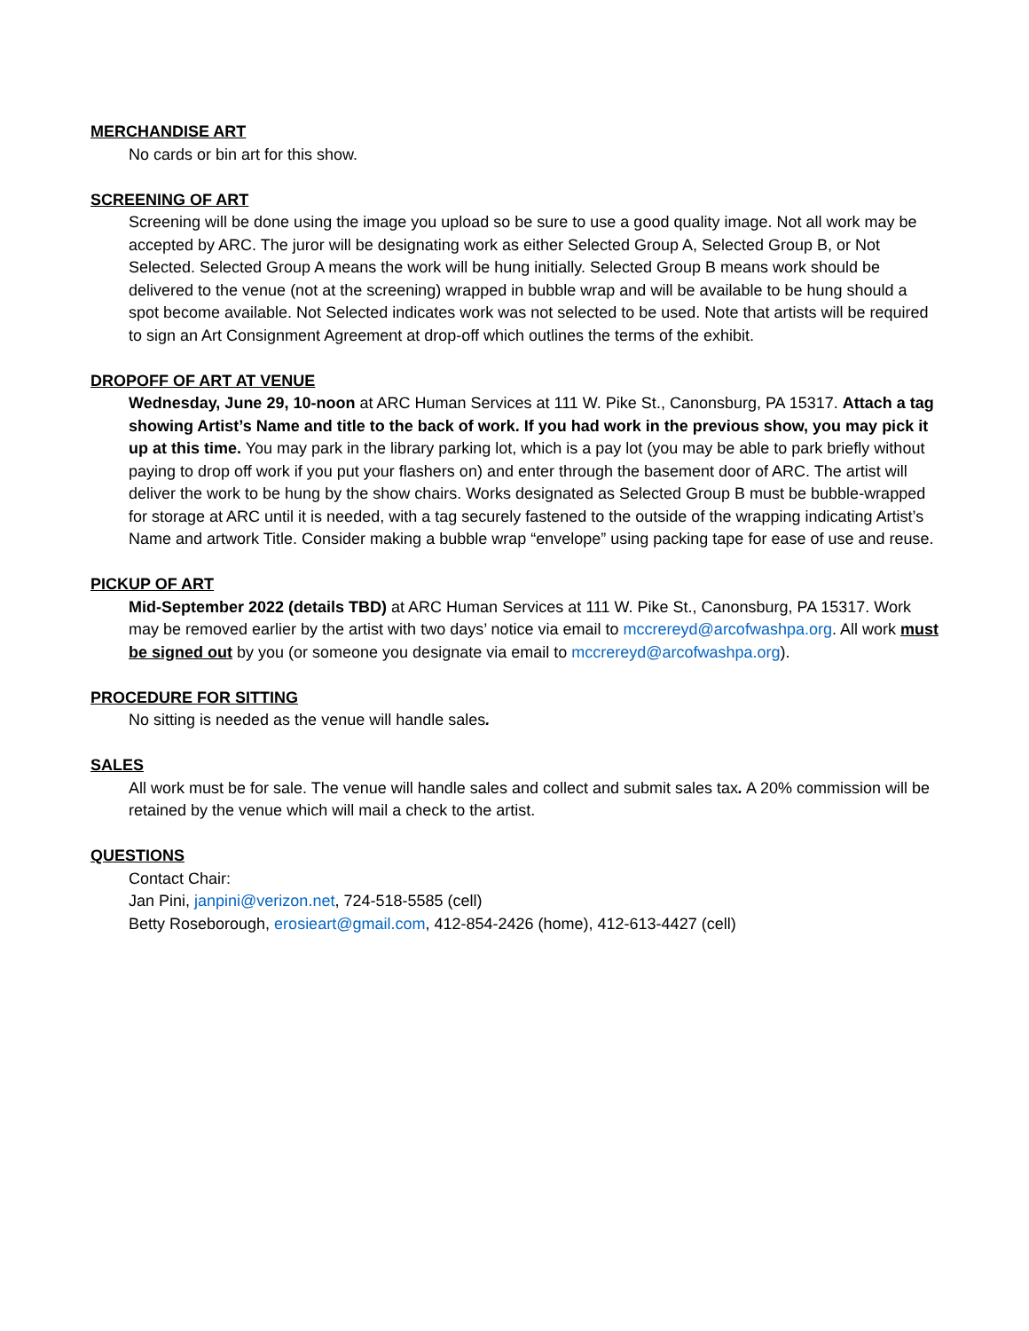MERCHANDISE ART
No cards or bin art for this show.
SCREENING OF ART
Screening will be done using the image you upload so be sure to use a good quality image. Not all work may be accepted by ARC. The juror will be designating work as either Selected Group A, Selected Group B, or Not Selected. Selected Group A means the work will be hung initially. Selected Group B means work should be delivered to the venue (not at the screening) wrapped in bubble wrap and will be available to be hung should a spot become available. Not Selected indicates work was not selected to be used. Note that artists will be required to sign an Art Consignment Agreement at drop-off which outlines the terms of the exhibit.
DROPOFF OF ART AT VENUE
Wednesday, June 29, 10-noon at ARC Human Services at 111 W. Pike St., Canonsburg, PA 15317. Attach a tag showing Artist’s Name and title to the back of work. If you had work in the previous show, you may pick it up at this time. You may park in the library parking lot, which is a pay lot (you may be able to park briefly without paying to drop off work if you put your flashers on) and enter through the basement door of ARC. The artist will deliver the work to be hung by the show chairs. Works designated as Selected Group B must be bubble-wrapped for storage at ARC until it is needed, with a tag securely fastened to the outside of the wrapping indicating Artist’s Name and artwork Title. Consider making a bubble wrap “envelope” using packing tape for ease of use and reuse.
PICKUP OF ART
Mid-September 2022 (details TBD) at ARC Human Services at 111 W. Pike St., Canonsburg, PA 15317. Work may be removed earlier by the artist with two days’ notice via email to mccrereyd@arcofwashpa.org. All work must be signed out by you (or someone you designate via email to mccrereyd@arcofwashpa.org).
PROCEDURE FOR SITTING
No sitting is needed as the venue will handle sales.
SALES
All work must be for sale. The venue will handle sales and collect and submit sales tax. A 20% commission will be retained by the venue which will mail a check to the artist.
QUESTIONS
Contact Chair:
Jan Pini, janpini@verizon.net, 724-518-5585 (cell)
Betty Roseborough, erosieart@gmail.com, 412-854-2426 (home), 412-613-4427 (cell)